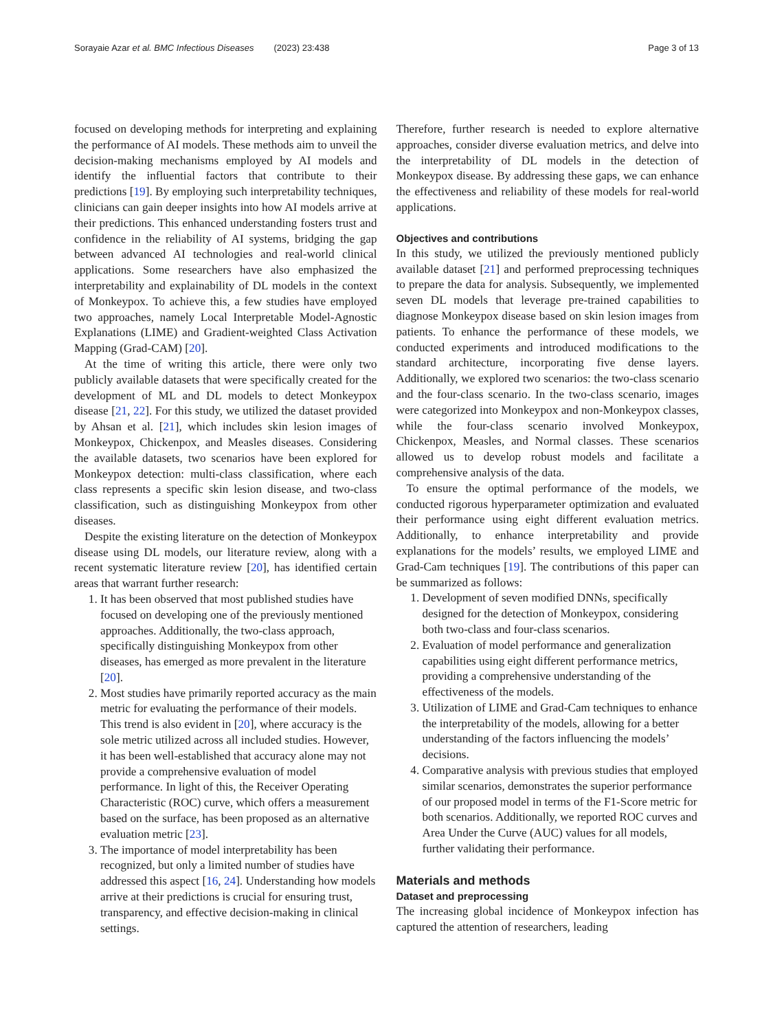Sorayaie Azar et al. BMC Infectious Diseases (2023) 23:438 Page 3 of 13
focused on developing methods for interpreting and explaining the performance of AI models. These methods aim to unveil the decision-making mechanisms employed by AI models and identify the influential factors that contribute to their predictions [19]. By employing such interpretability techniques, clinicians can gain deeper insights into how AI models arrive at their predictions. This enhanced understanding fosters trust and confidence in the reliability of AI systems, bridging the gap between advanced AI technologies and real-world clinical applications. Some researchers have also emphasized the interpretability and explainability of DL models in the context of Monkeypox. To achieve this, a few studies have employed two approaches, namely Local Interpretable Model-Agnostic Explanations (LIME) and Gradient-weighted Class Activation Mapping (Grad-CAM) [20].
At the time of writing this article, there were only two publicly available datasets that were specifically created for the development of ML and DL models to detect Monkeypox disease [21, 22]. For this study, we utilized the dataset provided by Ahsan et al. [21], which includes skin lesion images of Monkeypox, Chickenpox, and Measles diseases. Considering the available datasets, two scenarios have been explored for Monkeypox detection: multi-class classification, where each class represents a specific skin lesion disease, and two-class classification, such as distinguishing Monkeypox from other diseases.
Despite the existing literature on the detection of Monkeypox disease using DL models, our literature review, along with a recent systematic literature review [20], has identified certain areas that warrant further research:
1. It has been observed that most published studies have focused on developing one of the previously mentioned approaches. Additionally, the two-class approach, specifically distinguishing Monkeypox from other diseases, has emerged as more prevalent in the literature [20].
2. Most studies have primarily reported accuracy as the main metric for evaluating the performance of their models. This trend is also evident in [20], where accuracy is the sole metric utilized across all included studies. However, it has been well-established that accuracy alone may not provide a comprehensive evaluation of model performance. In light of this, the Receiver Operating Characteristic (ROC) curve, which offers a measurement based on the surface, has been proposed as an alternative evaluation metric [23].
3. The importance of model interpretability has been recognized, but only a limited number of studies have addressed this aspect [16, 24]. Understanding how models arrive at their predictions is crucial for ensuring trust, transparency, and effective decision-making in clinical settings.
Therefore, further research is needed to explore alternative approaches, consider diverse evaluation metrics, and delve into the interpretability of DL models in the detection of Monkeypox disease. By addressing these gaps, we can enhance the effectiveness and reliability of these models for real-world applications.
Objectives and contributions
In this study, we utilized the previously mentioned publicly available dataset [21] and performed preprocessing techniques to prepare the data for analysis. Subsequently, we implemented seven DL models that leverage pre-trained capabilities to diagnose Monkeypox disease based on skin lesion images from patients. To enhance the performance of these models, we conducted experiments and introduced modifications to the standard architecture, incorporating five dense layers. Additionally, we explored two scenarios: the two-class scenario and the four-class scenario. In the two-class scenario, images were categorized into Monkeypox and non-Monkeypox classes, while the four-class scenario involved Monkeypox, Chickenpox, Measles, and Normal classes. These scenarios allowed us to develop robust models and facilitate a comprehensive analysis of the data.
To ensure the optimal performance of the models, we conducted rigorous hyperparameter optimization and evaluated their performance using eight different evaluation metrics. Additionally, to enhance interpretability and provide explanations for the models’ results, we employed LIME and Grad-Cam techniques [19]. The contributions of this paper can be summarized as follows:
1. Development of seven modified DNNs, specifically designed for the detection of Monkeypox, considering both two-class and four-class scenarios.
2. Evaluation of model performance and generalization capabilities using eight different performance metrics, providing a comprehensive understanding of the effectiveness of the models.
3. Utilization of LIME and Grad-Cam techniques to enhance the interpretability of the models, allowing for a better understanding of the factors influencing the models’ decisions.
4. Comparative analysis with previous studies that employed similar scenarios, demonstrates the superior performance of our proposed model in terms of the F1-Score metric for both scenarios. Additionally, we reported ROC curves and Area Under the Curve (AUC) values for all models, further validating their performance.
Materials and methods
Dataset and preprocessing
The increasing global incidence of Monkeypox infection has captured the attention of researchers, leading